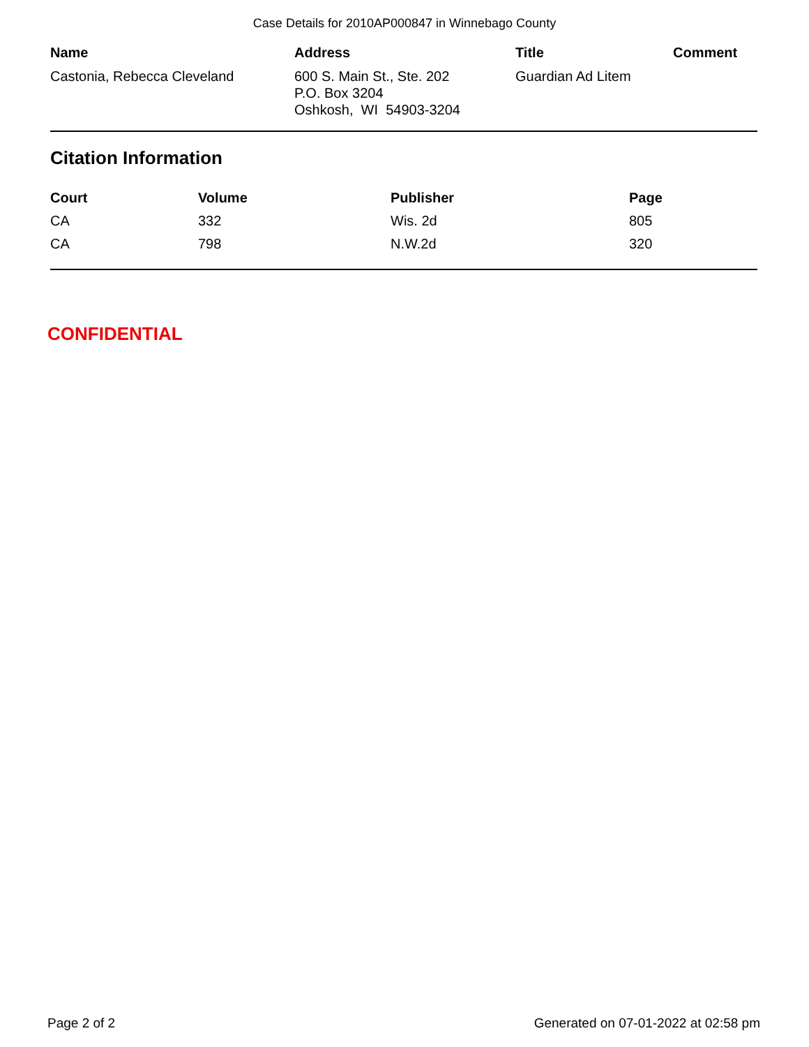Case Details for 2010AP000847 in Winnebago County
| Name | Address | Title | Comment |
| --- | --- | --- | --- |
| Castonia, Rebecca Cleveland | 600 S. Main St., Ste. 202 P.O. Box 3204 Oshkosh, WI 54903-3204 | Guardian Ad Litem | |
Citation Information
| Court | Volume | Publisher | Page |
| --- | --- | --- | --- |
| CA | 332 | Wis. 2d | 805 |
| CA | 798 | N.W.2d | 320 |
CONFIDENTIAL
Page 2 of 2 Generated on 07-01-2022 at 02:58 pm